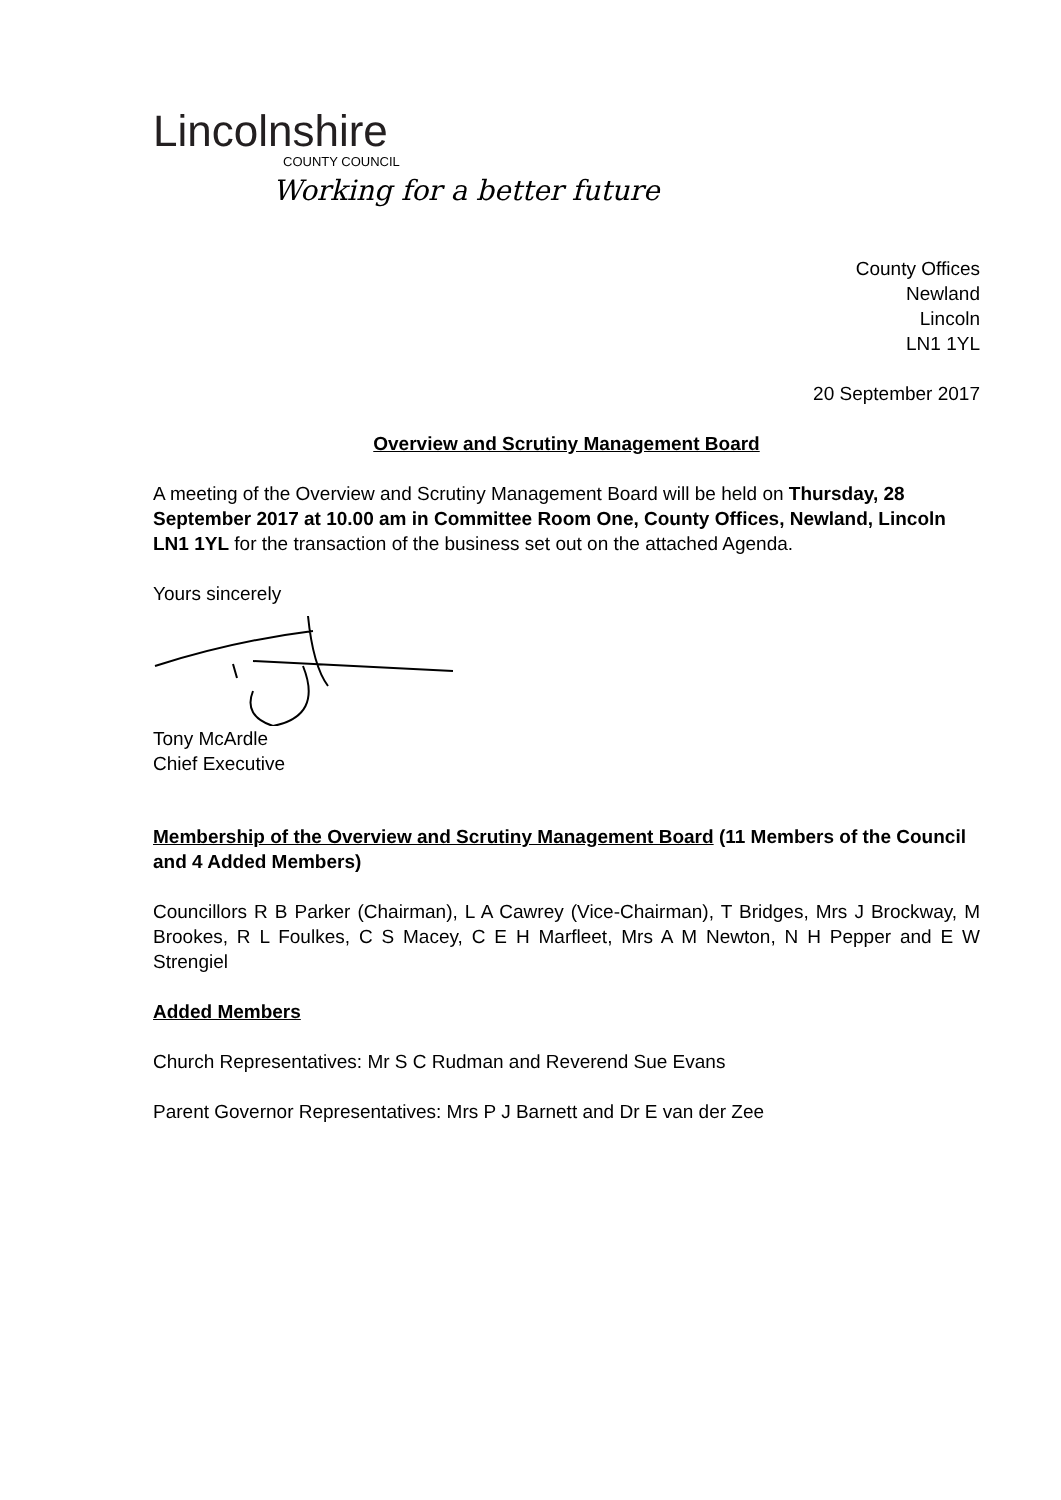Lincolnshire
COUNTY COUNCIL
Working for a better future
County Offices
Newland
Lincoln
LN1 1YL
20 September 2017
Overview and Scrutiny Management Board
A meeting of the Overview and Scrutiny Management Board will be held on Thursday, 28 September 2017 at 10.00 am in Committee Room One, County Offices, Newland, Lincoln LN1 1YL for the transaction of the business set out on the attached Agenda.
Yours sincerely
Tony McArdle
Chief Executive
Membership of the Overview and Scrutiny Management Board (11 Members of the Council and 4 Added Members)
Councillors R B Parker (Chairman), L A Cawrey (Vice-Chairman), T Bridges, Mrs J Brockway, M Brookes, R L Foulkes, C S Macey, C E H Marfleet, Mrs A M Newton, N H Pepper and E W Strengiel
Added Members
Church Representatives: Mr S C Rudman and Reverend Sue Evans
Parent Governor Representatives: Mrs P J Barnett and Dr E van der Zee